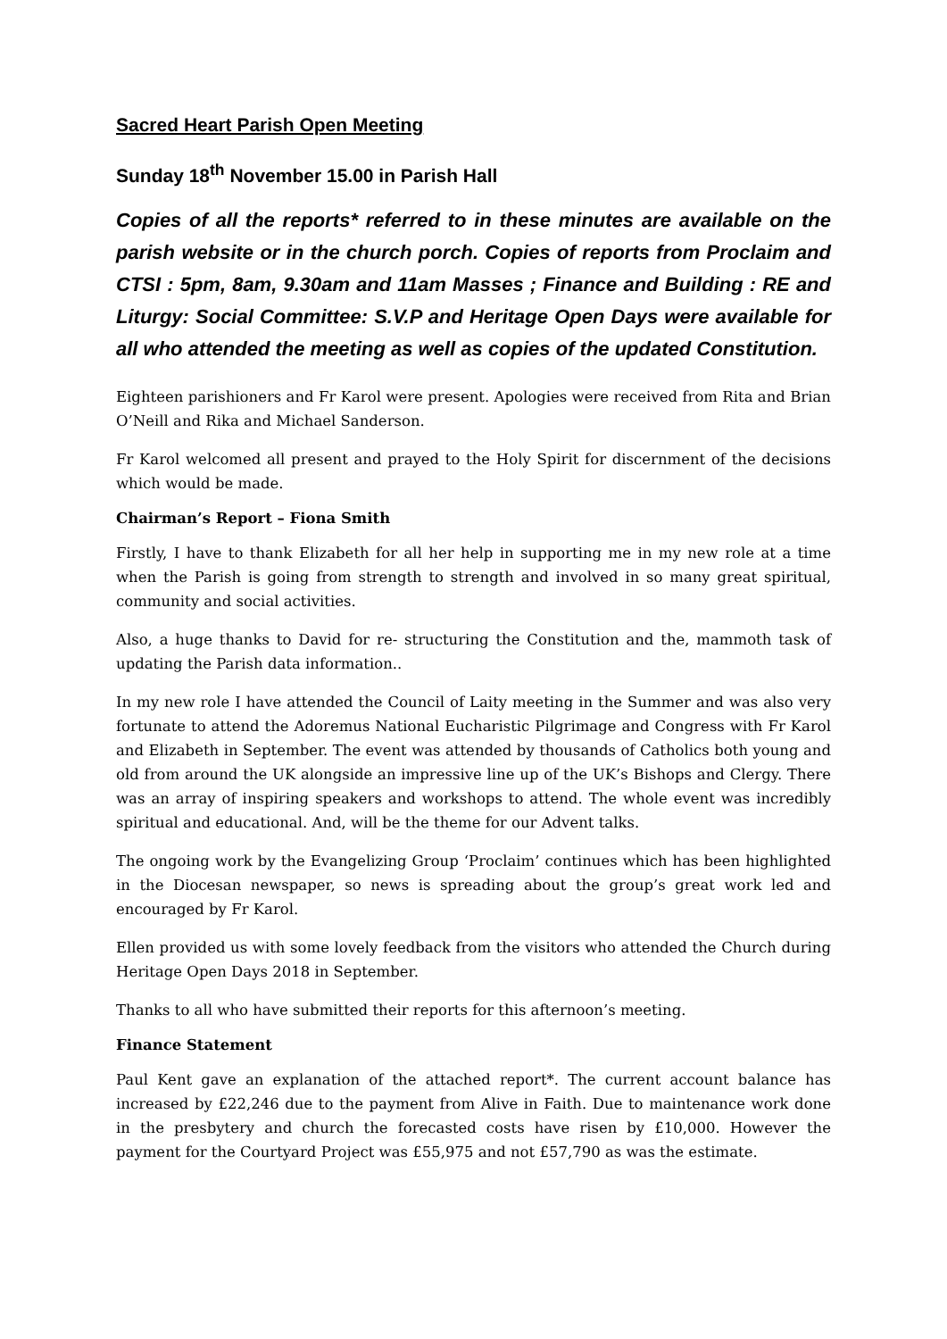Sacred Heart Parish Open Meeting
Sunday 18<sup>th</sup> November 15.00 in Parish Hall
Copies of all the reports* referred to in these minutes are available on the parish website or in the church porch. Copies of reports from Proclaim and CTSI : 5pm, 8am, 9.30am and 11am Masses ; Finance and Building : RE and Liturgy: Social Committee: S.V.P and Heritage Open Days were available for all who attended the meeting as well as copies of the updated Constitution.
Eighteen parishioners and Fr Karol were present. Apologies were received from Rita and Brian O’Neill and Rika and Michael Sanderson.
Fr Karol welcomed all present and prayed to the Holy Spirit for discernment of the decisions which would be made.
Chairman’s Report – Fiona Smith
Firstly, I have to thank Elizabeth for all her help in supporting me in my new role at a time when the Parish is going from strength to strength and involved in so many great spiritual, community and social activities.
Also, a huge thanks to David for re- structuring the Constitution and the, mammoth task of updating the Parish data information..
In my new role I have attended the Council of Laity meeting in the Summer and was also very fortunate to attend the Adoremus National Eucharistic Pilgrimage and Congress with Fr Karol and Elizabeth in September. The event was attended by thousands of Catholics both young and old from around the UK alongside an impressive line up of the UK’s Bishops and Clergy. There was an array of inspiring speakers and workshops to attend. The whole event was incredibly spiritual and educational. And, will be the theme for our Advent talks.
The ongoing work by the Evangelizing Group ‘Proclaim’ continues which has been highlighted in the Diocesan newspaper, so news is spreading about the group’s great work led and encouraged by Fr Karol.
Ellen provided us with some lovely feedback from the visitors who attended the Church during Heritage Open Days 2018 in September.
Thanks to all who have submitted their reports for this afternoon’s meeting.
Finance Statement
Paul Kent gave an explanation of the attached report*. The current account balance has increased by £22,246 due to the payment from Alive in Faith. Due to maintenance work done in the presbytery and church the forecasted costs have risen by £10,000. However the payment for the Courtyard Project was £55,975 and not £57,790 as was the estimate.